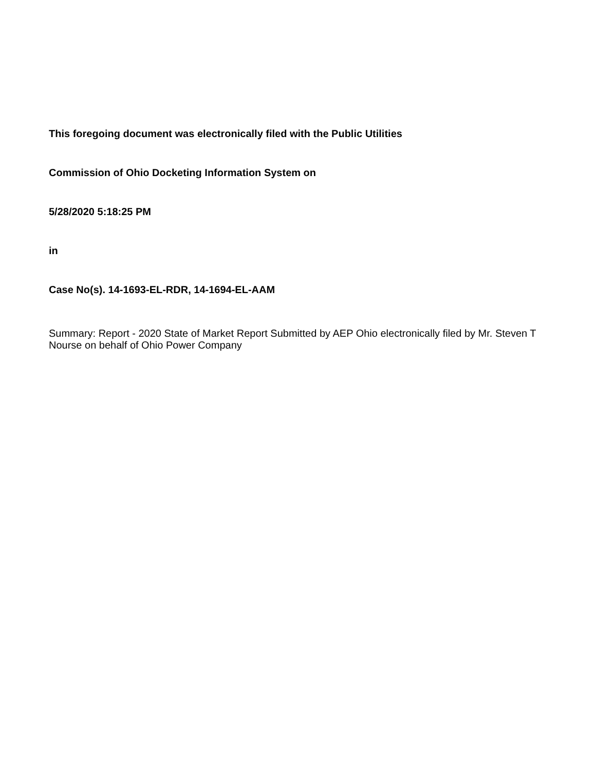This foregoing document was electronically filed with the Public Utilities
Commission of Ohio Docketing Information System on
5/28/2020 5:18:25 PM
in
Case No(s). 14-1693-EL-RDR, 14-1694-EL-AAM
Summary: Report - 2020 State of Market Report Submitted by AEP Ohio electronically filed by Mr. Steven T Nourse on behalf of Ohio Power Company